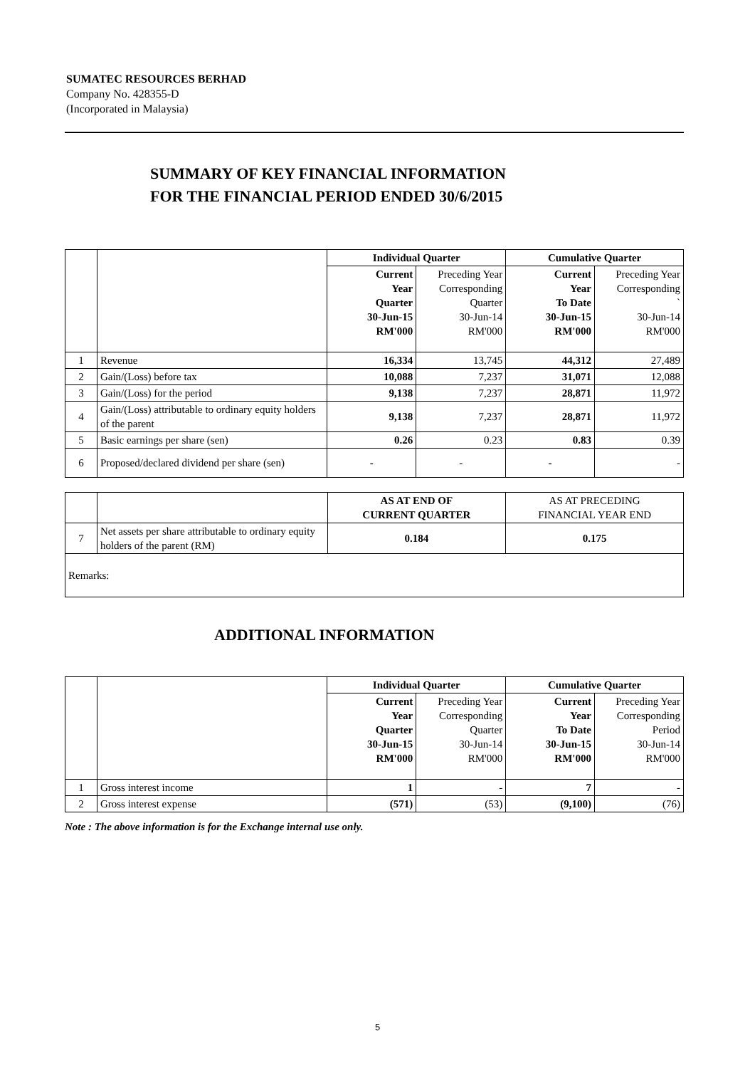SUMATEC RESOURCES BERHAD
Company No. 428355-D
(Incorporated in Malaysia)
SUMMARY OF KEY FINANCIAL INFORMATION
FOR THE FINANCIAL PERIOD ENDED 30/6/2015
| | | Individual Quarter | | Cumulative Quarter | |
| | | Current Year Quarter 30-Jun-15 RM'000 | Preceding Year Corresponding Quarter 30-Jun-14 RM'000 | Current Year To Date 30-Jun-15 RM'000 | Preceding Year Corresponding ` 30-Jun-14 RM'000 |
| 1 | Revenue | 16,334 | 13,745 | 44,312 | 27,489 |
| 2 | Gain/(Loss) before tax | 10,088 | 7,237 | 31,071 | 12,088 |
| 3 | Gain/(Loss) for the period | 9,138 | 7,237 | 28,871 | 11,972 |
| 4 | Gain/(Loss) attributable to ordinary equity holders of the parent | 9,138 | 7,237 | 28,871 | 11,972 |
| 5 | Basic earnings per share (sen) | 0.26 | 0.23 | 0.83 | 0.39 |
| 6 | Proposed/declared dividend per share (sen) | - | - | - | - |
| | | AS AT END OF CURRENT QUARTER | AS AT PRECEDING FINANCIAL YEAR END |
| 7 | Net assets per share attributable to ordinary equity holders of the parent (RM) | 0.184 | 0.175 |
| Remarks: | | | |
ADDITIONAL INFORMATION
| | | Individual Quarter | | Cumulative Quarter | |
| | | Current Year Quarter 30-Jun-15 RM'000 | Preceding Year Corresponding Quarter 30-Jun-14 RM'000 | Current Year To Date 30-Jun-15 RM'000 | Preceding Year Corresponding Period 30-Jun-14 RM'000 |
| 1 | Gross interest income | 1 | - | 7 | - |
| 2 | Gross interest expense | (571) | (53) | (9,100) | (76) |
Note : The above information is for the Exchange internal use only.
5